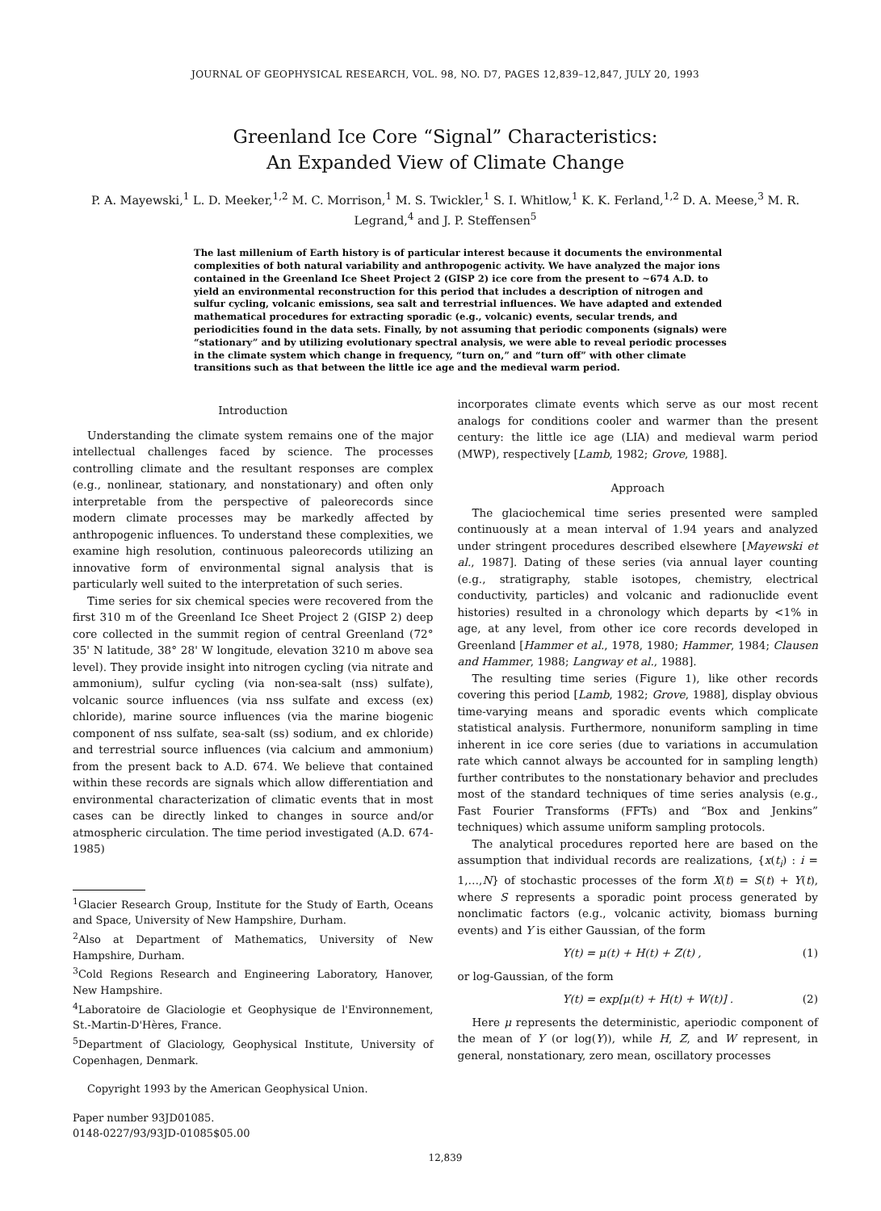JOURNAL OF GEOPHYSICAL RESEARCH, VOL. 98, NO. D7, PAGES 12,839–12,847, JULY 20, 1993
Greenland Ice Core “Signal” Characteristics:
An Expanded View of Climate Change
P. A. Mayewski,<sup>1</sup> L. D. Meeker,<sup>1,2</sup> M. C. Morrison,<sup>1</sup> M. S. Twickler,<sup>1</sup> S. I. Whitlow,<sup>1</sup> K. K. Ferland,<sup>1,2</sup> D. A. Meese,<sup>3</sup> M. R. Legrand,<sup>4</sup> and J. P. Steffensen<sup>5</sup>
The last millenium of Earth history is of particular interest because it documents the environmental complexities of both natural variability and anthropogenic activity. We have analyzed the major ions contained in the Greenland Ice Sheet Project 2 (GISP 2) ice core from the present to ~674 A.D. to yield an environmental reconstruction for this period that includes a description of nitrogen and sulfur cycling, volcanic emissions, sea salt and terrestrial influences. We have adapted and extended mathematical procedures for extracting sporadic (e.g., volcanic) events, secular trends, and periodicities found in the data sets. Finally, by not assuming that periodic components (signals) were “stationary” and by utilizing evolutionary spectral analysis, we were able to reveal periodic processes in the climate system which change in frequency, “turn on,” and “turn off” with other climate transitions such as that between the little ice age and the medieval warm period.
Introduction
Understanding the climate system remains one of the major intellectual challenges faced by science. The processes controlling climate and the resultant responses are complex (e.g., nonlinear, stationary, and nonstationary) and often only interpretable from the perspective of paleorecords since modern climate processes may be markedly affected by anthropogenic influences. To understand these complexities, we examine high resolution, continuous paleorecords utilizing an innovative form of environmental signal analysis that is particularly well suited to the interpretation of such series.
Time series for six chemical species were recovered from the first 310 m of the Greenland Ice Sheet Project 2 (GISP 2) deep core collected in the summit region of central Greenland (72° 35' N latitude, 38° 28' W longitude, elevation 3210 m above sea level). They provide insight into nitrogen cycling (via nitrate and ammonium), sulfur cycling (via non-sea-salt (nss) sulfate), volcanic source influences (via nss sulfate and excess (ex) chloride), marine source influences (via the marine biogenic component of nss sulfate, sea-salt (ss) sodium, and ex chloride) and terrestrial source influences (via calcium and ammonium) from the present back to A.D. 674. We believe that contained within these records are signals which allow differentiation and environmental characterization of climatic events that in most cases can be directly linked to changes in source and/or atmospheric circulation. The time period investigated (A.D. 674-1985)
<sup>1</sup> Glacier Research Group, Institute for the Study of Earth, Oceans and Space, University of New Hampshire, Durham.
<sup>2</sup> Also at Department of Mathematics, University of New Hampshire, Durham.
<sup>3</sup> Cold Regions Research and Engineering Laboratory, Hanover, New Hampshire.
<sup>4</sup> Laboratoire de Glaciologie et Geophysique de l'Environnement, St.-Martin-D'Hères, France.
<sup>5</sup> Department of Glaciology, Geophysical Institute, University of Copenhagen, Denmark.
Copyright 1993 by the American Geophysical Union.
Paper number 93JD01085.
0148-0227/93/93JD-01085$05.00
incorporates climate events which serve as our most recent analogs for conditions cooler and warmer than the present century: the little ice age (LIA) and medieval warm period (MWP), respectively [Lamb, 1982; Grove, 1988].
Approach
The glaciochemical time series presented were sampled continuously at a mean interval of 1.94 years and analyzed under stringent procedures described elsewhere [Mayewski et al., 1987]. Dating of these series (via annual layer counting (e.g., stratigraphy, stable isotopes, chemistry, electrical conductivity, particles) and volcanic and radionuclide event histories) resulted in a chronology which departs by <1% in age, at any level, from other ice core records developed in Greenland [Hammer et al., 1978, 1980; Hammer, 1984; Clausen and Hammer, 1988; Langway et al., 1988].
The resulting time series (Figure 1), like other records covering this period [Lamb, 1982; Grove, 1988], display obvious time-varying means and sporadic events which complicate statistical analysis. Furthermore, nonuniform sampling in time inherent in ice core series (due to variations in accumulation rate which cannot always be accounted for in sampling length) further contributes to the nonstationary behavior and precludes most of the standard techniques of time series analysis (e.g., Fast Fourier Transforms (FFTs) and “Box and Jenkins” techniques) which assume uniform sampling protocols.
The analytical procedures reported here are based on the assumption that individual records are realizations, {x(t<sub>i</sub>) : i = 1,…,N} of stochastic processes of the form X(t) = S(t) + Y(t), where S represents a sporadic point process generated by nonclimatic factors (e.g., volcanic activity, biomass burning events) and Y is either Gaussian, of the form
Y(t) = μ(t) + H(t) + Z(t) , (1)
or log-Gaussian, of the form
Y(t) = exp[μ(t) + H(t) + W(t)] . (2)
Here μ represents the deterministic, aperiodic component of the mean of Y (or log(Y)), while H, Z, and W represent, in general, nonstationary, zero mean, oscillatory processes
12,839